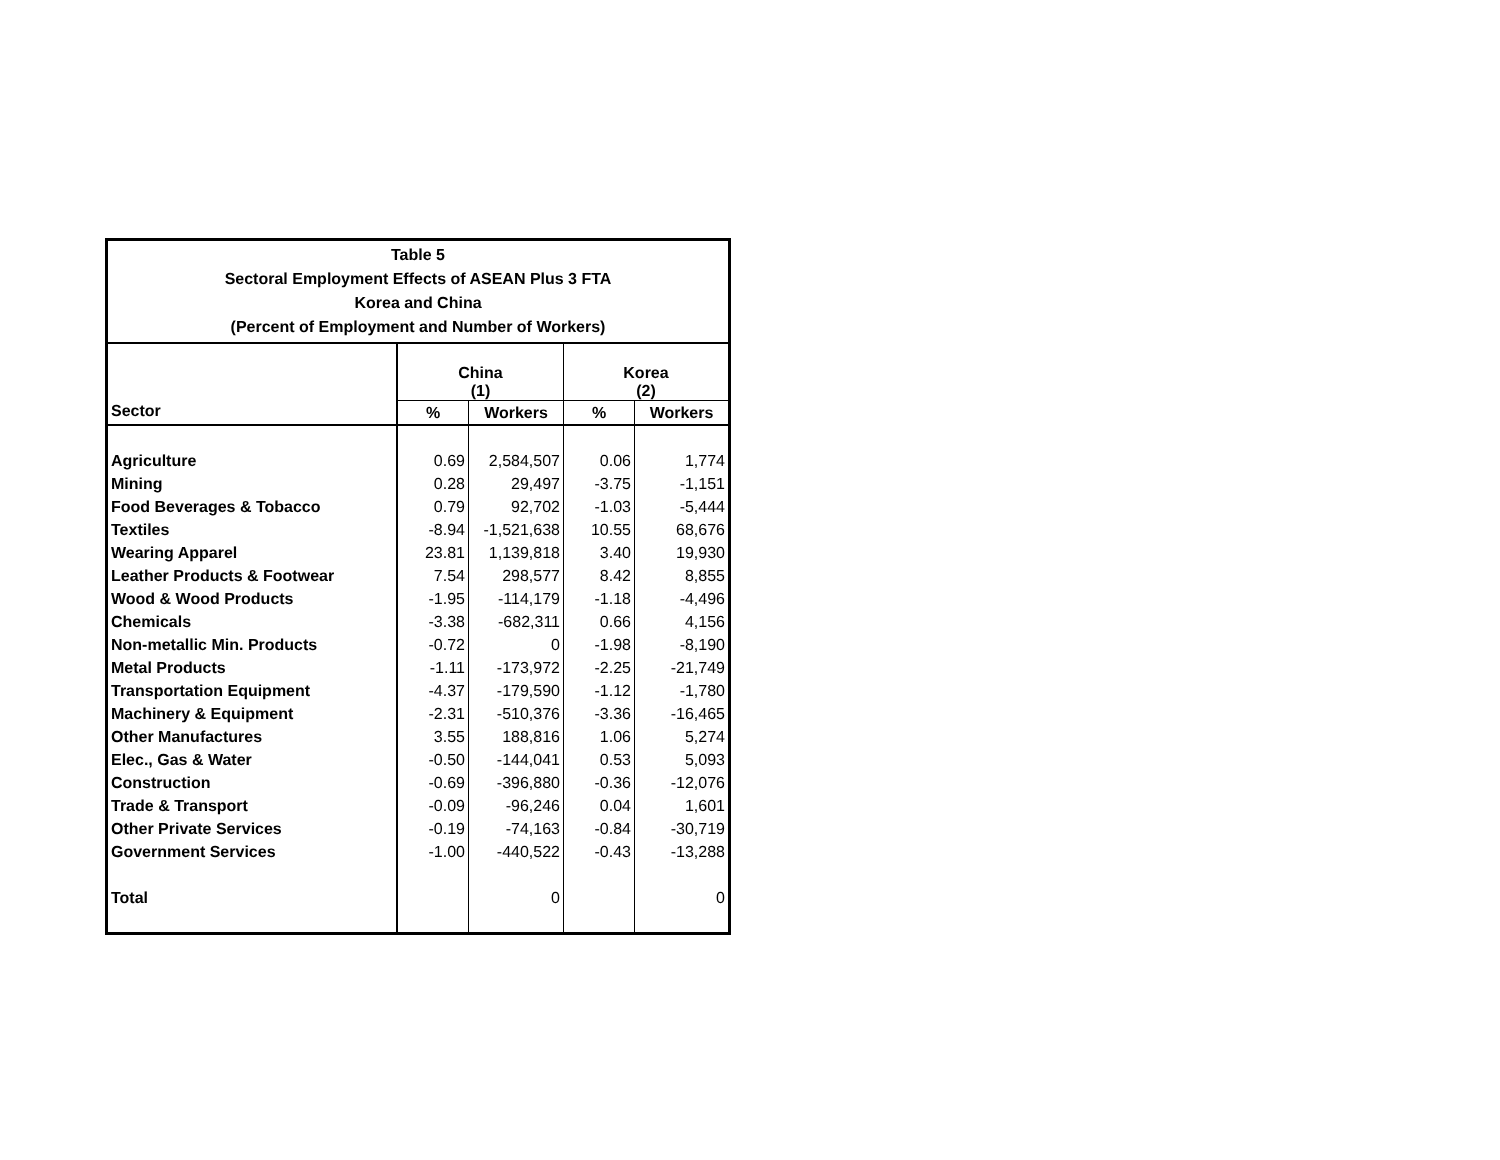| Table 5 Sectoral Employment Effects of ASEAN Plus 3 FTA Korea and China (Percent of Employment and Number of Workers) | | | | |
| --- | --- | --- | --- | --- |
| Sector | China (1) | | Korea (2) | |
| | % | Workers | % | Workers |
| Agriculture | 0.69 | 2,584,507 | 0.06 | 1,774 |
| Mining | 0.28 | 29,497 | -3.75 | -1,151 |
| Food Beverages & Tobacco | 0.79 | 92,702 | -1.03 | -5,444 |
| Textiles | -8.94 | -1,521,638 | 10.55 | 68,676 |
| Wearing Apparel | 23.81 | 1,139,818 | 3.40 | 19,930 |
| Leather Products & Footwear | 7.54 | 298,577 | 8.42 | 8,855 |
| Wood & Wood Products | -1.95 | -114,179 | -1.18 | -4,496 |
| Chemicals | -3.38 | -682,311 | 0.66 | 4,156 |
| Non-metallic Min. Products | -0.72 | 0 | -1.98 | -8,190 |
| Metal Products | -1.11 | -173,972 | -2.25 | -21,749 |
| Transportation Equipment | -4.37 | -179,590 | -1.12 | -1,780 |
| Machinery & Equipment | -2.31 | -510,376 | -3.36 | -16,465 |
| Other Manufactures | 3.55 | 188,816 | 1.06 | 5,274 |
| Elec., Gas & Water | -0.50 | -144,041 | 0.53 | 5,093 |
| Construction | -0.69 | -396,880 | -0.36 | -12,076 |
| Trade & Transport | -0.09 | -96,246 | 0.04 | 1,601 |
| Other Private Services | -0.19 | -74,163 | -0.84 | -30,719 |
| Government Services | -1.00 | -440,522 | -0.43 | -13,288 |
| Total | | 0 | | 0 |